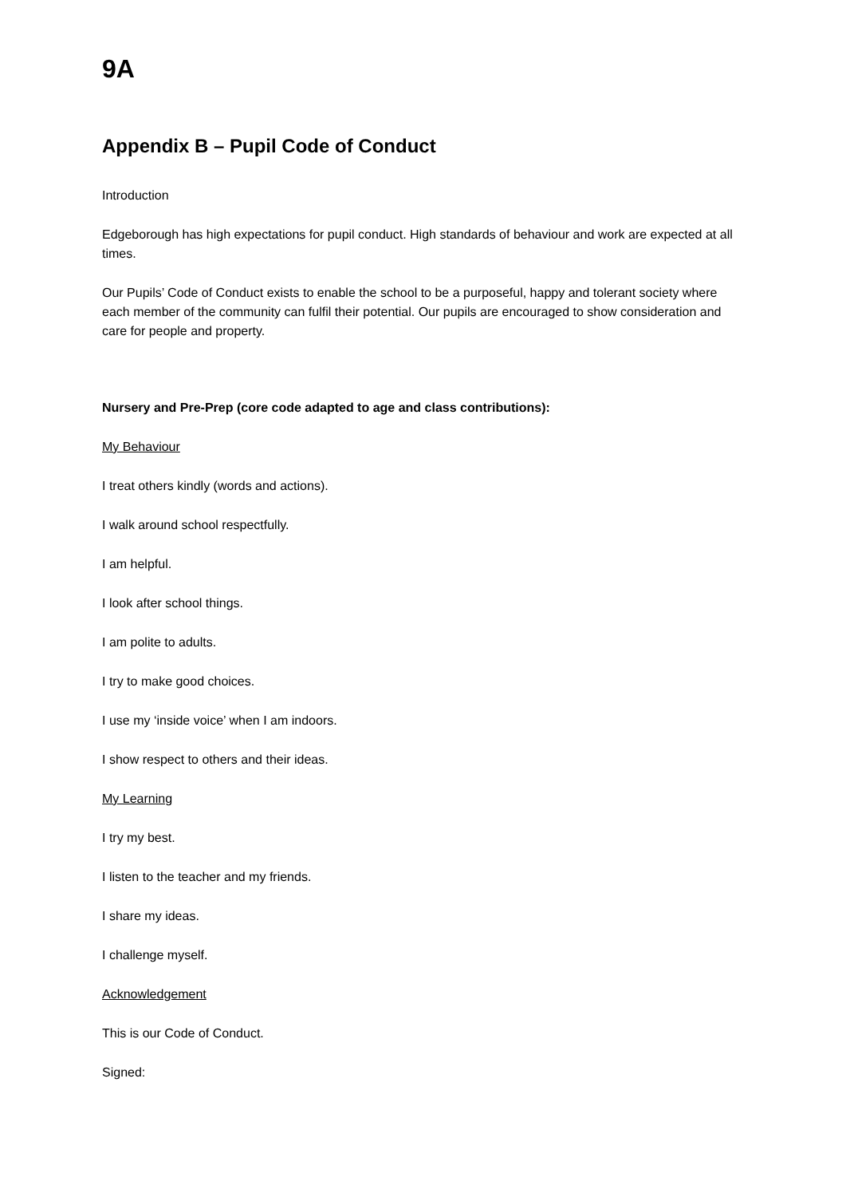9A
Appendix B – Pupil Code of Conduct
Introduction
Edgeborough has high expectations for pupil conduct. High standards of behaviour and work are expected at all times.
Our Pupils’ Code of Conduct exists to enable the school to be a purposeful, happy and tolerant society where each member of the community can fulfil their potential. Our pupils are encouraged to show consideration and care for people and property.
Nursery and Pre-Prep (core code adapted to age and class contributions):
My Behaviour
I treat others kindly (words and actions).
I walk around school respectfully.
I am helpful.
I look after school things.
I am polite to adults.
I try to make good choices.
I use my ‘inside voice’ when I am indoors.
I show respect to others and their ideas.
My Learning
I try my best.
I listen to the teacher and my friends.
I share my ideas.
I challenge myself.
Acknowledgement
This is our Code of Conduct.
Signed: